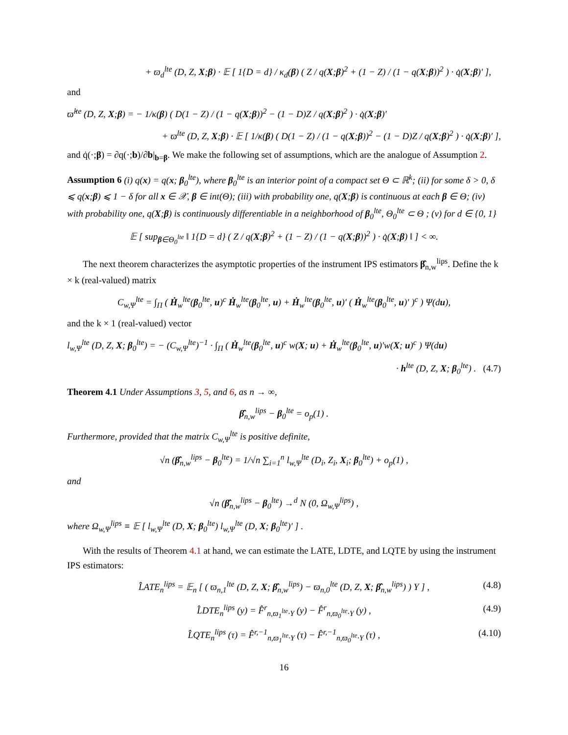+ ϖ<sub>d</sub><sup>lte</sup> (D, Z, X;β) · 𝔼 [ 1{D = d} / κ<sub>d</sub>(β) ( Z / q(X;β)<sup>2</sup> + (1 − Z) / (1 − q(X;β))<sup>2</sup> ) · q̇(X;β)′ ],
and
ϖ̇<sup>lte</sup> (D, Z, X;β) = − 1/κ(β) ( D(1 − Z) / (1 − q(X;β))<sup>2</sup> − (1 − D)Z / q(X;β)<sup>2</sup> ) · q̇(X;β)′
+ ϖ<sup>lte</sup> (D, Z, X;β) · 𝔼 [ 1/κ(β) ( D(1 − Z) / (1 − q(X;β))<sup>2</sup> − (1 − D)Z / q(X;β)<sup>2</sup> ) · q̇(X;β)′ ],
and q̇(·;β) = ∂q(·;b)/∂b|<sub>b=β</sub>. We make the following set of assumptions, which are the analogue of Assumption 2.
Assumption 6 (i) q(x) = q(x; β<sub>0</sub><sup>lte</sup>), where β<sub>0</sub><sup>lte</sup> is an interior point of a compact set Θ ⊂ ℝ<sup>k</sup>; (ii) for some δ > 0, δ ⩽ q(x;β) ⩽ 1 − δ for all x ∈ 𝒳, β ∈ int(Θ); (iii) with probability one, q(X;β) is continuous at each β ∈ Θ; (iv) with probability one, q(X;β) is continuously differentiable in a neighborhood of β<sub>0</sub><sup>lte</sup>, Θ<sub>0</sub><sup>lte</sup> ⊂ Θ ; (v) for d ∈ {0, 1}
𝔼 [ sup<sub>β∈Θ<sub>0</sub><sup>lte</sup></sub> ‖ 1{D = d} ( Z / q(X;β)<sup>2</sup> + (1 − Z) / (1 − q(X;β))<sup>2</sup> ) · q̇(X;β) ‖ ] < ∞.
The next theorem characterizes the asymptotic properties of the instrument IPS estimators β̂<sub>n,w</sub><sup>lips</sup>. Define the k × k (real-valued) matrix
C<sub>w,Ψ</sub><sup>lte</sup> = ∫<sub>Π</sub> ( Ḣ<sub>w</sub><sup>lte</sup>(β<sub>0</sub><sup>lte</sup>, u)<sup>c</sup> Ḣ<sub>w</sub><sup>lte</sup>(β<sub>0</sub><sup>lte</sup>, u) + Ḣ<sub>w</sub><sup>lte</sup>(β<sub>0</sub><sup>lte</sup>, u)′ ( Ḣ<sub>w</sub><sup>lte</sup>(β<sub>0</sub><sup>lte</sup>, u)′ )<sup>c</sup> ) Ψ(du),
and the k × 1 (real-valued) vector
l<sub>w,Ψ</sub><sup>lte</sup> (D, Z, X; β<sub>0</sub><sup>lte</sup>) = − (C<sub>w,Ψ</sub><sup>lte</sup>)<sup>−1</sup> · ∫<sub>Π</sub> ( Ḣ<sub>w</sub><sup>lte</sup>(β<sub>0</sub><sup>lte</sup>, u)<sup>c</sup> w(X; u) + Ḣ<sub>w</sub><sup>lte</sup>(β<sub>0</sub><sup>lte</sup>, u)′w(X; u)<sup>c</sup> ) Ψ(du)
· h<sup>lte</sup> (D, Z, X; β<sub>0</sub><sup>lte</sup>) . (4.7)
Theorem 4.1 Under Assumptions 3, 5, and 6, as n → ∞,
β̂<sub>n,w</sub><sup>lips</sup> − β<sub>0</sub><sup>lte</sup> = o<sub>p</sub>(1) .
Furthermore, provided that the matrix C<sub>w,Ψ</sub><sup>lte</sup> is positive definite,
√n (β̂<sub>n,w</sub><sup>lips</sup> − β<sub>0</sub><sup>lte</sup>) = 1/√n ∑<sub>i=1</sub><sup>n</sup> l<sub>w,Ψ</sub><sup>lte</sup> (D<sub>i</sub>, Z<sub>i</sub>, X<sub>i</sub>; β<sub>0</sub><sup>lte</sup>) + o<sub>p</sub>(1) ,
and
√n (β̂<sub>n,w</sub><sup>lips</sup> − β<sub>0</sub><sup>lte</sup>) →<sup>d</sup> N (0, Ω<sub>w,Ψ</sub><sup>lips</sup>) ,
where Ω<sub>w,Ψ</sub><sup>lips</sup> ≡ 𝔼 [ l<sub>w,Ψ</sub><sup>lte</sup> (D, X; β<sub>0</sub><sup>lte</sup>) l<sub>w,Ψ</sub><sup>lte</sup> (D, X; β<sub>0</sub><sup>lte</sup>)′ ] .
With the results of Theorem 4.1 at hand, we can estimate the LATE, LDTE, and LQTE by using the instrument IPS estimators:
(4.8) L̂ATE<sub>n</sub><sup>lips</sup> = 𝔼<sub>n</sub> [ ( ϖ<sub>n,1</sub><sup>lte</sup> (D, Z, X; β̂<sub>n,w</sub><sup>lips</sup>) − ϖ<sub>n,0</sub><sup>lte</sup> (D, Z, X; β̂<sub>n,w</sub><sup>lips</sup>) ) Y ] ,
(4.9) L̂DTE<sub>n</sub><sup>lips</sup> (y) = F̂<sup>r</sup><sub>n,ϖ<sub>1</sub><sup>lte</sup>·Y</sub> (y) − F̂<sup>r</sup><sub>n,ϖ<sub>0</sub><sup>lte</sup>·Y</sub> (y) ,
(4.10) L̂QTE<sub>n</sub><sup>lips</sup> (τ) = F̂<sup>r,−1</sup><sub>n,ϖ<sub>1</sub><sup>lte</sup>·Y</sub> (τ) − F̂<sup>r,−1</sup><sub>n,ϖ<sub>0</sub><sup>lte</sup>·Y</sub> (τ) ,
16